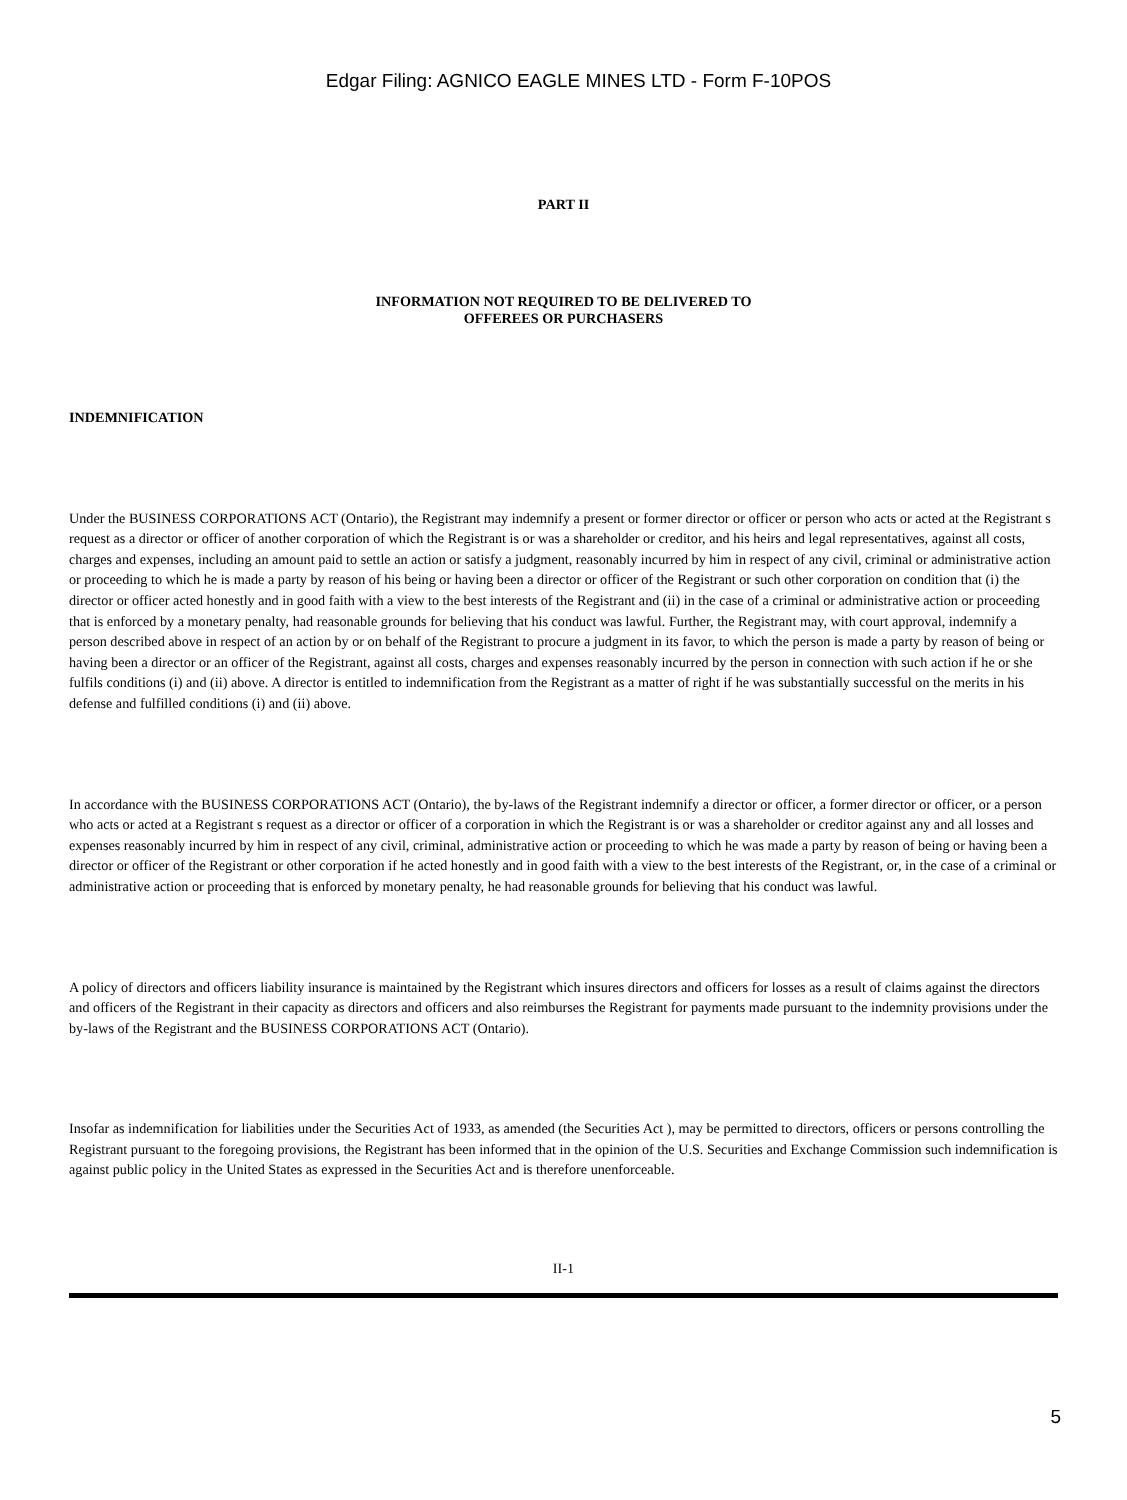Edgar Filing: AGNICO EAGLE MINES LTD - Form F-10POS
PART II
INFORMATION NOT REQUIRED TO BE DELIVERED TO
OFFEREES OR PURCHASERS
INDEMNIFICATION
Under the BUSINESS CORPORATIONS ACT (Ontario), the Registrant may indemnify a present or former director or officer or person who acts or acted at the Registrant s request as a director or officer of another corporation of which the Registrant is or was a shareholder or creditor, and his heirs and legal representatives, against all costs, charges and expenses, including an amount paid to settle an action or satisfy a judgment, reasonably incurred by him in respect of any civil, criminal or administrative action or proceeding to which he is made a party by reason of his being or having been a director or officer of the Registrant or such other corporation on condition that (i) the director or officer acted honestly and in good faith with a view to the best interests of the Registrant and (ii) in the case of a criminal or administrative action or proceeding that is enforced by a monetary penalty, had reasonable grounds for believing that his conduct was lawful. Further, the Registrant may, with court approval, indemnify a person described above in respect of an action by or on behalf of the Registrant to procure a judgment in its favor, to which the person is made a party by reason of being or having been a director or an officer of the Registrant, against all costs, charges and expenses reasonably incurred by the person in connection with such action if he or she fulfils conditions (i) and (ii) above. A director is entitled to indemnification from the Registrant as a matter of right if he was substantially successful on the merits in his defense and fulfilled conditions (i) and (ii) above.
In accordance with the BUSINESS CORPORATIONS ACT (Ontario), the by-laws of the Registrant indemnify a director or officer, a former director or officer, or a person who acts or acted at a Registrant s request as a director or officer of a corporation in which the Registrant is or was a shareholder or creditor against any and all losses and expenses reasonably incurred by him in respect of any civil, criminal, administrative action or proceeding to which he was made a party by reason of being or having been a director or officer of the Registrant or other corporation if he acted honestly and in good faith with a view to the best interests of the Registrant, or, in the case of a criminal or administrative action or proceeding that is enforced by monetary penalty, he had reasonable grounds for believing that his conduct was lawful.
A policy of directors and officers liability insurance is maintained by the Registrant which insures directors and officers for losses as a result of claims against the directors and officers of the Registrant in their capacity as directors and officers and also reimburses the Registrant for payments made pursuant to the indemnity provisions under the by-laws of the Registrant and the BUSINESS CORPORATIONS ACT (Ontario).
Insofar as indemnification for liabilities under the Securities Act of 1933, as amended (the Securities Act ), may be permitted to directors, officers or persons controlling the Registrant pursuant to the foregoing provisions, the Registrant has been informed that in the opinion of the U.S. Securities and Exchange Commission such indemnification is against public policy in the United States as expressed in the Securities Act and is therefore unenforceable.
II-1
5